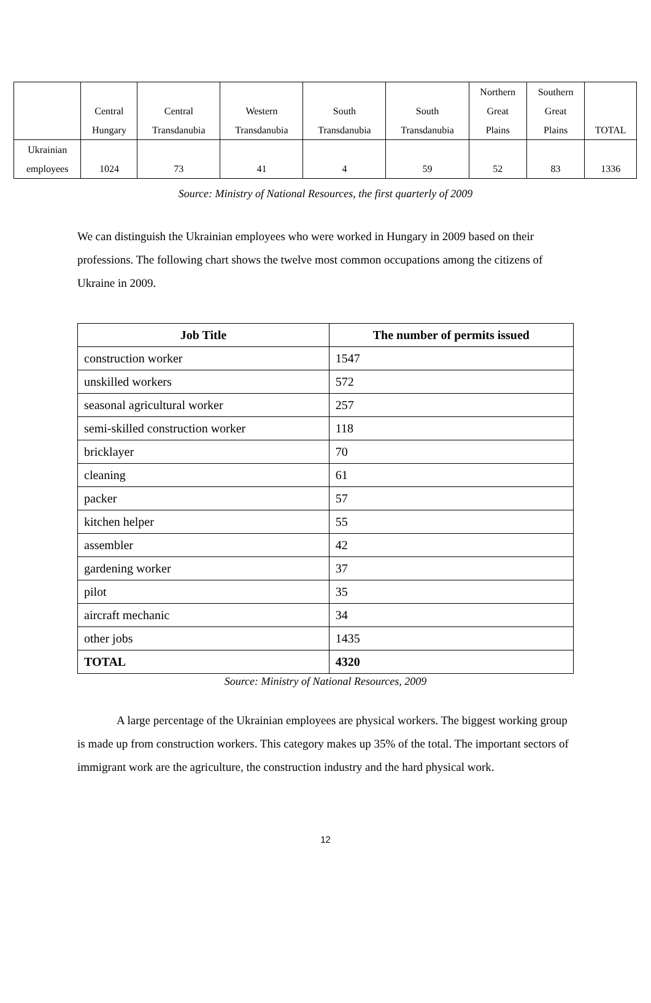| | Central Hungary | Central Transdanubia | Western Transdanubia | South Transdanubia | South Transdanubia | Northern Great Plains | Southern Great Plains | TOTAL |
| --- | --- | --- | --- | --- | --- | --- | --- | --- |
| Ukrainian employees | 1024 | 73 | 41 | 4 | 59 | 52 | 83 | 1336 |
Source: Ministry of National Resources, the first quarterly of 2009
We can distinguish the Ukrainian employees who were worked in Hungary in 2009 based on their professions. The following chart shows the twelve most common occupations among the citizens of Ukraine in 2009.
| Job Title | The number of permits issued |
| --- | --- |
| construction worker | 1547 |
| unskilled workers | 572 |
| seasonal agricultural worker | 257 |
| semi-skilled construction worker | 118 |
| bricklayer | 70 |
| cleaning | 61 |
| packer | 57 |
| kitchen helper | 55 |
| assembler | 42 |
| gardening worker | 37 |
| pilot | 35 |
| aircraft mechanic | 34 |
| other jobs | 1435 |
| TOTAL | 4320 |
Source: Ministry of National Resources, 2009
A large percentage of the Ukrainian employees are physical workers. The biggest working group is made up from construction workers. This category makes up 35% of the total. The important sectors of immigrant work are the agriculture, the construction industry and the hard physical work.
12